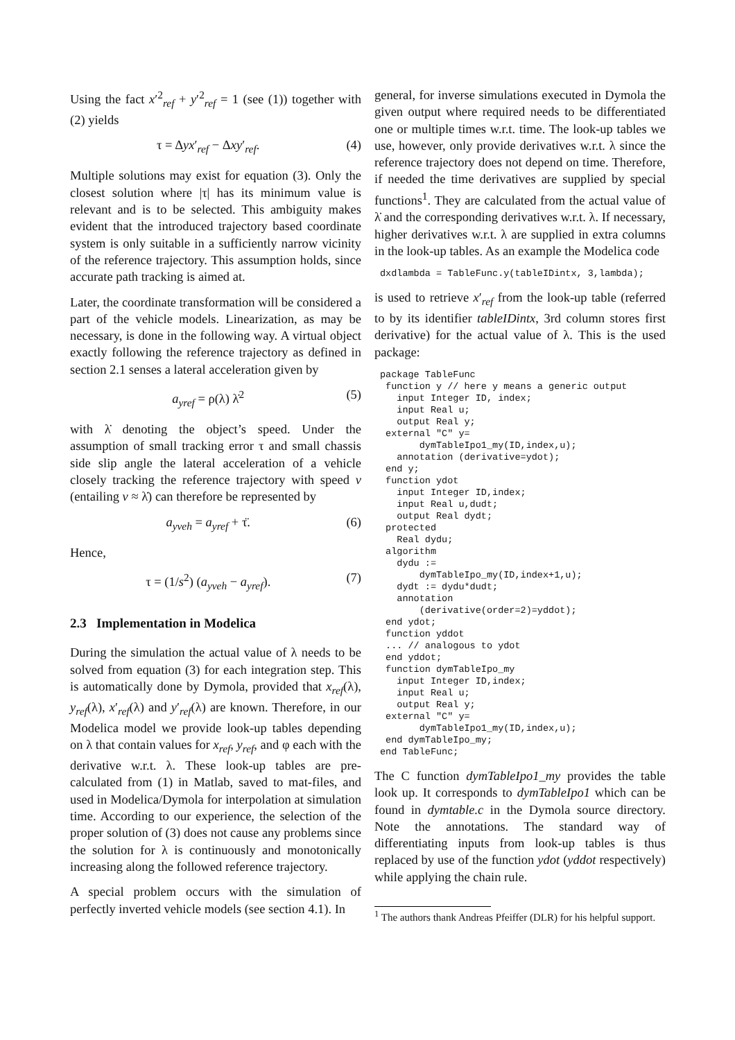Using the fact x′<sup>2</sup><sub>ref</sub> + y′<sup>2</sup><sub>ref</sub> = 1 (see (1)) together with (2) yields
τ = Δyx′<sub>ref</sub> − Δxy′<sub>ref</sub>. (4)
Multiple solutions may exist for equation (3). Only the closest solution where |τ| has its minimum value is relevant and is to be selected. This ambiguity makes evident that the introduced trajectory based coordinate system is only suitable in a sufficiently narrow vicinity of the reference trajectory. This assumption holds, since accurate path tracking is aimed at.
Later, the coordinate transformation will be considered a part of the vehicle models. Linearization, as may be necessary, is done in the following way. A virtual object exactly following the reference trajectory as defined in section 2.1 senses a lateral acceleration given by
a<sub>yref</sub> = ρ(λ) λ̇<sup>2</sup> (5)
with λ̇ denoting the object’s speed. Under the assumption of small tracking error τ and small chassis side slip angle the lateral acceleration of a vehicle closely tracking the reference trajectory with speed v (entailing v ≈ λ̇) can therefore be represented by
a<sub>yveh</sub> = a<sub>yref</sub> + τ̈. (6)
Hence,
τ = (1/s<sup>2</sup>) (a<sub>yveh</sub> − a<sub>yref</sub>). (7)
2.3 Implementation in Modelica
During the simulation the actual value of λ needs to be solved from equation (3) for each integration step. This is automatically done by Dymola, provided that x<sub>ref</sub>(λ), y<sub>ref</sub>(λ), x′<sub>ref</sub>(λ) and y′<sub>ref</sub>(λ) are known. Therefore, in our Modelica model we provide look-up tables depending on λ that contain values for x<sub>ref</sub>, y<sub>ref</sub>, and φ each with the derivative w.r.t. λ. These look-up tables are pre-calculated from (1) in Matlab, saved to mat-files, and used in Modelica/Dymola for interpolation at simulation time. According to our experience, the selection of the proper solution of (3) does not cause any problems since the solution for λ is continuously and monotonically increasing along the followed reference trajectory.
A special problem occurs with the simulation of perfectly inverted vehicle models (see section 4.1). In
general, for inverse simulations executed in Dymola the given output where required needs to be differentiated one or multiple times w.r.t. time. The look-up tables we use, however, only provide derivatives w.r.t. λ since the reference trajectory does not depend on time. Therefore, if needed the time derivatives are supplied by special functions<sup>1</sup>. They are calculated from the actual value of λ̇ and the corresponding derivatives w.r.t. λ. If necessary, higher derivatives w.r.t. λ are supplied in extra columns in the look-up tables. As an example the Modelica code
dxdlambda = TableFunc.y(tableIDintx, 3,lambda);
is used to retrieve x′<sub>ref</sub> from the look-up table (referred to by its identifier tableIDintx, 3rd column stores first derivative) for the actual value of λ. This is the used package:
package TableFunc
 function y // here y means a generic output
   input Integer ID, index;
   input Real u;
   output Real y;
 external "C" y=
       dymTableIpo1_my(ID,index,u);
   annotation (derivative=ydot);
 end y;
 function ydot
   input Integer ID,index;
   input Real u,dudt;
   output Real dydt;
 protected
   Real dydu;
 algorithm
   dydu :=
       dymTableIpo_my(ID,index+1,u);
   dydt := dydu*dudt;
   annotation
       (derivative(order=2)=yddot);
 end ydot;
 function yddot
 ... // analogous to ydot
 end yddot;
 function dymTableIpo_my
   input Integer ID,index;
   input Real u;
   output Real y;
 external "C" y=
       dymTableIpo1_my(ID,index,u);
 end dymTableIpo_my;
end TableFunc;
The C function dymTableIpo1_my provides the table look up. It corresponds to dymTableIpo1 which can be found in dymtable.c in the Dymola source directory. Note the annotations. The standard way of differentiating inputs from look-up tables is thus replaced by use of the function ydot (yddot respectively) while applying the chain rule.
<sup>1</sup> The authors thank Andreas Pfeiffer (DLR) for his helpful support.